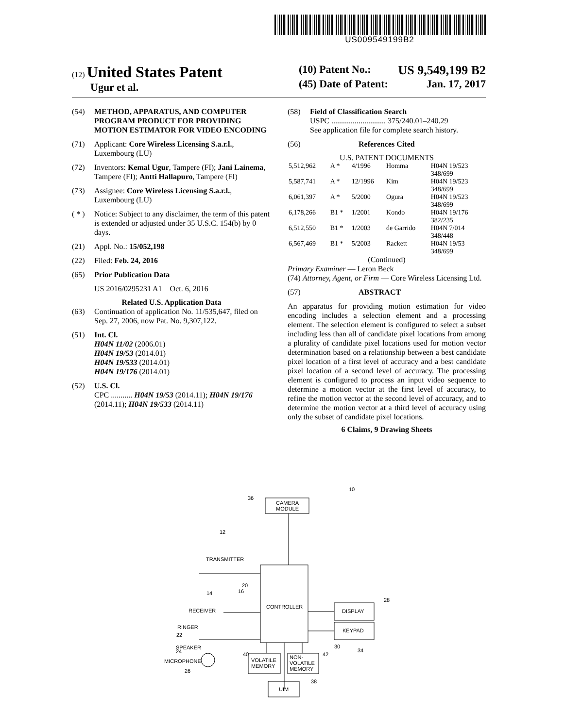US009549199B2
(12) United States Patent
Ugur et al.
(10) Patent No.: US 9,549,199 B2
(45) Date of Patent: Jan. 17, 2017
(54) METHOD, APPARATUS, AND COMPUTER PROGRAM PRODUCT FOR PROVIDING MOTION ESTIMATOR FOR VIDEO ENCODING
(71) Applicant: Core Wireless Licensing S.a.r.l., Luxembourg (LU)
(72) Inventors: Kemal Ugur, Tampere (FI); Jani Lainema, Tampere (FI); Antti Hallapuro, Tampere (FI)
(73) Assignee: Core Wireless Licensing S.a.r.l., Luxembourg (LU)
( * ) Notice: Subject to any disclaimer, the term of this patent is extended or adjusted under 35 U.S.C. 154(b) by 0 days.
(21) Appl. No.: 15/052,198
(22) Filed: Feb. 24, 2016
(65) Prior Publication Data
US 2016/0295231 A1 Oct. 6, 2016
Related U.S. Application Data
(63) Continuation of application No. 11/535,647, filed on Sep. 27, 2006, now Pat. No. 9,307,122.
(51) Int. Cl.
H04N 11/02 (2006.01)
H04N 19/53 (2014.01)
H04N 19/533 (2014.01)
H04N 19/176 (2014.01)
(52) U.S. Cl.
CPC ........... H04N 19/53 (2014.11); H04N 19/176 (2014.11); H04N 19/533 (2014.11)
(58) Field of Classification Search
USPC ............................ 375/240.01–240.29
See application file for complete search history.
(56) References Cited
U.S. PATENT DOCUMENTS
| 5,512,962 | A * | 4/1996 | Homma | H04N 19/523 348/699 |
| 5,587,741 | A * | 12/1996 | Kim | H04N 19/523 348/699 |
| 6,061,397 | A * | 5/2000 | Ogura | H04N 19/523 348/699 |
| 6,178,266 | B1 * | 1/2001 | Kondo | H04N 19/176 382/235 |
| 6,512,550 | B1 * | 1/2003 | de Garrido | H04N 7/014 348/448 |
| 6,567,469 | B1 * | 5/2003 | Rackett | H04N 19/53 348/699 |
(Continued)
Primary Examiner — Leron Beck
(74) Attorney, Agent, or Firm — Core Wireless Licensing Ltd.
(57) ABSTRACT
An apparatus for providing motion estimation for video encoding includes a selection element and a processing element. The selection element is configured to select a subset including less than all of candidate pixel locations from among a plurality of candidate pixel locations used for motion vector determination based on a relationship between a best candidate pixel location of a first level of accuracy and a best candidate pixel location of a second level of accuracy. The processing element is configured to process an input video sequence to determine a motion vector at the first level of accuracy, to refine the motion vector at the second level of accuracy, and to determine the motion vector at a third level of accuracy using only the subset of candidate pixel locations.
6 Claims, 9 Drawing Sheets
CAMERA
MODULE
TRANSMITTER
CONTROLLER
DISPLAY
KEYPAD
RECEIVER
RINGER
SPEAKER
MICROPHONE
VOLATILE
MEMORY
NON-
VOLATILE
MEMORY
UIM
10
36
12
14
16
20
22
24
26
28
30
34
40
42
38